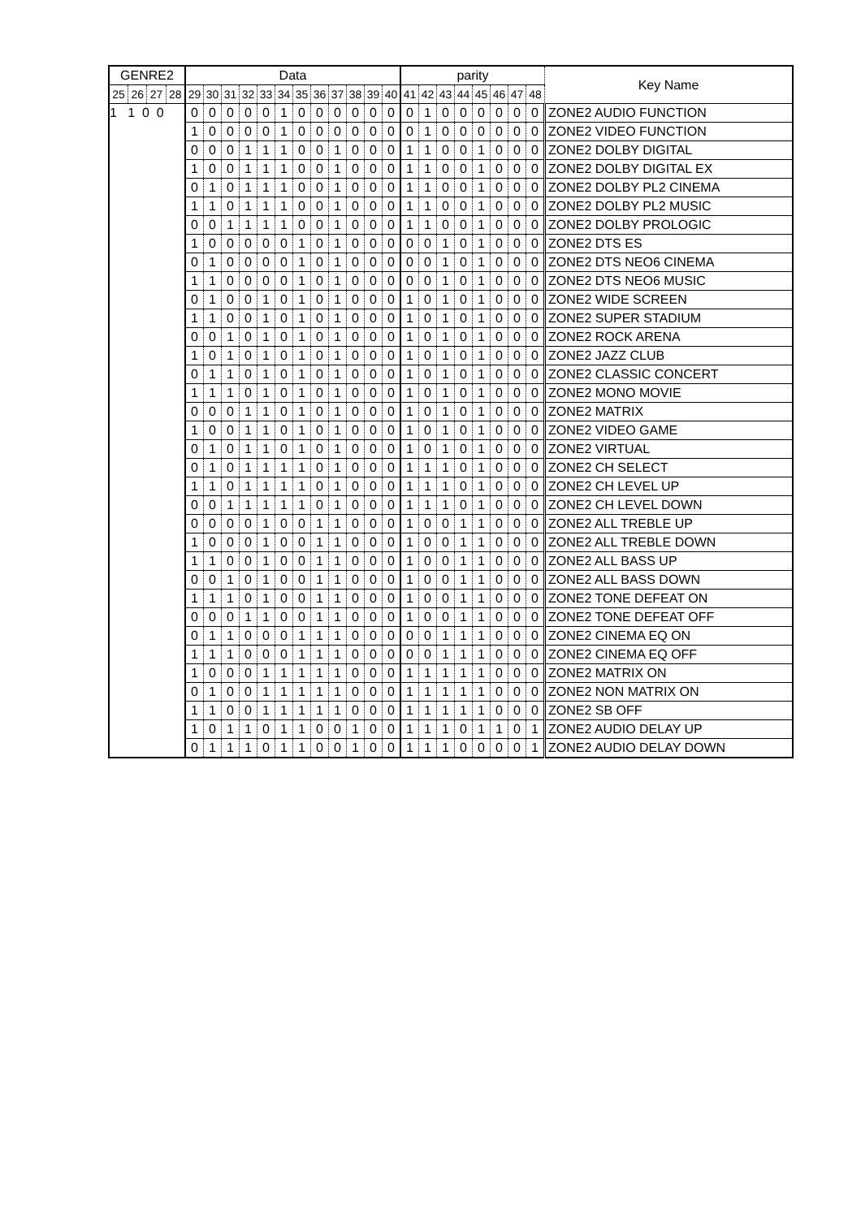| GENRE2 | | | | Data | | | | | | | | | | | | parity | | | | | | | | Key Name |
| --- | --- | --- | --- | --- | --- | --- | --- | --- | --- | --- | --- | --- | --- | --- | --- | --- | --- | --- | --- | --- | --- | --- | --- | --- |
| 25 | 26 | 27 | 28 | 29 | 30 | 31 | 32 | 33 | 34 | 35 | 36 | 37 | 38 | 39 | 40 | 41 | 42 | 43 | 44 | 45 | 46 | 47 | 48 | |
| 1 1 0 0 | | | | 0 | 0 | 0 | 0 | 0 | 1 | 0 | 0 | 0 | 0 | 0 | 0 | 0 | 1 | 0 | 0 | 0 | 0 | 0 | 0 | ZONE2 AUDIO FUNCTION |
| | | | | 1 | 0 | 0 | 0 | 0 | 1 | 0 | 0 | 0 | 0 | 0 | 0 | 0 | 1 | 0 | 0 | 0 | 0 | 0 | 0 | ZONE2 VIDEO FUNCTION |
| | | | | 0 | 0 | 0 | 1 | 1 | 1 | 0 | 0 | 1 | 0 | 0 | 0 | 1 | 1 | 0 | 0 | 1 | 0 | 0 | 0 | ZONE2 DOLBY DIGITAL |
| | | | | 1 | 0 | 0 | 1 | 1 | 1 | 0 | 0 | 1 | 0 | 0 | 0 | 1 | 1 | 0 | 0 | 1 | 0 | 0 | 0 | ZONE2 DOLBY DIGITAL EX |
| | | | | 0 | 1 | 0 | 1 | 1 | 1 | 0 | 0 | 1 | 0 | 0 | 0 | 1 | 1 | 0 | 0 | 1 | 0 | 0 | 0 | ZONE2 DOLBY PL2 CINEMA |
| | | | | 1 | 1 | 0 | 1 | 1 | 1 | 0 | 0 | 1 | 0 | 0 | 0 | 1 | 1 | 0 | 0 | 1 | 0 | 0 | 0 | ZONE2 DOLBY PL2 MUSIC |
| | | | | 0 | 0 | 1 | 1 | 1 | 1 | 0 | 0 | 1 | 0 | 0 | 0 | 1 | 1 | 0 | 0 | 1 | 0 | 0 | 0 | ZONE2 DOLBY PROLOGIC |
| | | | | 1 | 0 | 0 | 0 | 0 | 0 | 1 | 0 | 1 | 0 | 0 | 0 | 0 | 0 | 1 | 0 | 1 | 0 | 0 | 0 | ZONE2 DTS ES |
| | | | | 0 | 1 | 0 | 0 | 0 | 0 | 1 | 0 | 1 | 0 | 0 | 0 | 0 | 0 | 1 | 0 | 1 | 0 | 0 | 0 | ZONE2 DTS NEO6 CINEMA |
| | | | | 1 | 1 | 0 | 0 | 0 | 0 | 1 | 0 | 1 | 0 | 0 | 0 | 0 | 0 | 1 | 0 | 1 | 0 | 0 | 0 | ZONE2 DTS NEO6 MUSIC |
| | | | | 0 | 1 | 0 | 0 | 1 | 0 | 1 | 0 | 1 | 0 | 0 | 0 | 1 | 0 | 1 | 0 | 1 | 0 | 0 | 0 | ZONE2 WIDE SCREEN |
| | | | | 1 | 1 | 0 | 0 | 1 | 0 | 1 | 0 | 1 | 0 | 0 | 0 | 1 | 0 | 1 | 0 | 1 | 0 | 0 | 0 | ZONE2 SUPER STADIUM |
| | | | | 0 | 0 | 1 | 0 | 1 | 0 | 1 | 0 | 1 | 0 | 0 | 0 | 1 | 0 | 1 | 0 | 1 | 0 | 0 | 0 | ZONE2 ROCK ARENA |
| | | | | 1 | 0 | 1 | 0 | 1 | 0 | 1 | 0 | 1 | 0 | 0 | 0 | 1 | 0 | 1 | 0 | 1 | 0 | 0 | 0 | ZONE2 JAZZ CLUB |
| | | | | 0 | 1 | 1 | 0 | 1 | 0 | 1 | 0 | 1 | 0 | 0 | 0 | 1 | 0 | 1 | 0 | 1 | 0 | 0 | 0 | ZONE2 CLASSIC CONCERT |
| | | | | 1 | 1 | 1 | 0 | 1 | 0 | 1 | 0 | 1 | 0 | 0 | 0 | 1 | 0 | 1 | 0 | 1 | 0 | 0 | 0 | ZONE2 MONO MOVIE |
| | | | | 0 | 0 | 0 | 1 | 1 | 0 | 1 | 0 | 1 | 0 | 0 | 0 | 1 | 0 | 1 | 0 | 1 | 0 | 0 | 0 | ZONE2 MATRIX |
| | | | | 1 | 0 | 0 | 1 | 1 | 0 | 1 | 0 | 1 | 0 | 0 | 0 | 1 | 0 | 1 | 0 | 1 | 0 | 0 | 0 | ZONE2 VIDEO GAME |
| | | | | 0 | 1 | 0 | 1 | 1 | 0 | 1 | 0 | 1 | 0 | 0 | 0 | 1 | 0 | 1 | 0 | 1 | 0 | 0 | 0 | ZONE2 VIRTUAL |
| | | | | 0 | 1 | 0 | 1 | 1 | 1 | 1 | 0 | 1 | 0 | 0 | 0 | 1 | 1 | 1 | 0 | 1 | 0 | 0 | 0 | ZONE2 CH SELECT |
| | | | | 1 | 1 | 0 | 1 | 1 | 1 | 1 | 0 | 1 | 0 | 0 | 0 | 1 | 1 | 1 | 0 | 1 | 0 | 0 | 0 | ZONE2 CH LEVEL UP |
| | | | | 0 | 0 | 1 | 1 | 1 | 1 | 1 | 0 | 1 | 0 | 0 | 0 | 1 | 1 | 1 | 0 | 1 | 0 | 0 | 0 | ZONE2 CH LEVEL DOWN |
| | | | | 0 | 0 | 0 | 0 | 1 | 0 | 0 | 1 | 1 | 0 | 0 | 0 | 1 | 0 | 0 | 1 | 1 | 0 | 0 | 0 | ZONE2 ALL TREBLE UP |
| | | | | 1 | 0 | 0 | 0 | 1 | 0 | 0 | 1 | 1 | 0 | 0 | 0 | 1 | 0 | 0 | 1 | 1 | 0 | 0 | 0 | ZONE2 ALL TREBLE DOWN |
| | | | | 1 | 1 | 0 | 0 | 1 | 0 | 0 | 1 | 1 | 0 | 0 | 0 | 1 | 0 | 0 | 1 | 1 | 0 | 0 | 0 | ZONE2 ALL BASS UP |
| | | | | 0 | 0 | 1 | 0 | 1 | 0 | 0 | 1 | 1 | 0 | 0 | 0 | 1 | 0 | 0 | 1 | 1 | 0 | 0 | 0 | ZONE2 ALL BASS DOWN |
| | | | | 1 | 1 | 1 | 0 | 1 | 0 | 0 | 1 | 1 | 0 | 0 | 0 | 1 | 0 | 0 | 1 | 1 | 0 | 0 | 0 | ZONE2 TONE DEFEAT ON |
| | | | | 0 | 0 | 0 | 1 | 1 | 0 | 0 | 1 | 1 | 0 | 0 | 0 | 1 | 0 | 0 | 1 | 1 | 0 | 0 | 0 | ZONE2 TONE DEFEAT OFF |
| | | | | 0 | 1 | 1 | 0 | 0 | 0 | 1 | 1 | 1 | 0 | 0 | 0 | 0 | 0 | 1 | 1 | 1 | 0 | 0 | 0 | ZONE2 CINEMA EQ ON |
| | | | | 1 | 1 | 1 | 0 | 0 | 0 | 1 | 1 | 1 | 0 | 0 | 0 | 0 | 0 | 1 | 1 | 1 | 0 | 0 | 0 | ZONE2 CINEMA EQ OFF |
| | | | | 1 | 0 | 0 | 0 | 1 | 1 | 1 | 1 | 1 | 0 | 0 | 0 | 1 | 1 | 1 | 1 | 1 | 0 | 0 | 0 | ZONE2 MATRIX ON |
| | | | | 0 | 1 | 0 | 0 | 1 | 1 | 1 | 1 | 1 | 0 | 0 | 0 | 1 | 1 | 1 | 1 | 1 | 0 | 0 | 0 | ZONE2 NON MATRIX ON |
| | | | | 1 | 1 | 0 | 0 | 1 | 1 | 1 | 1 | 1 | 0 | 0 | 0 | 1 | 1 | 1 | 1 | 1 | 0 | 0 | 0 | ZONE2 SB OFF |
| | | | | 1 | 0 | 1 | 1 | 0 | 1 | 1 | 0 | 0 | 1 | 0 | 0 | 1 | 1 | 1 | 0 | 1 | 1 | 0 | 1 | ZONE2 AUDIO DELAY UP |
| | | | | 0 | 1 | 1 | 1 | 0 | 1 | 1 | 0 | 0 | 1 | 0 | 0 | 1 | 1 | 1 | 0 | 0 | 0 | 0 | 1 | ZONE2 AUDIO DELAY DOWN |